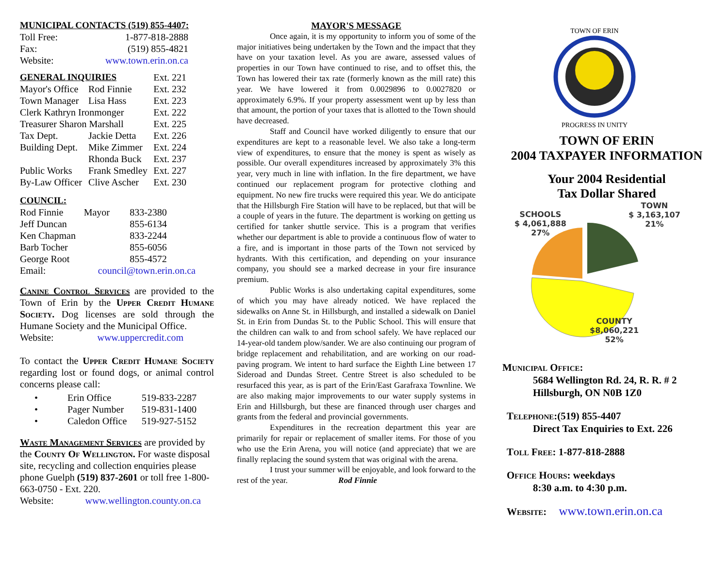MUNICIPAL CONTACTS (519) 855-4407:
| Toll Free: | 1-877-818-2888 |
| Fax: | (519) 855-4821 |
| Website: | www.town.erin.on.ca |
| GENERAL INQUIRIES | | Ext. 221 |
| Mayor's Office | Rod Finnie | Ext. 232 |
| Town Manager | Lisa Hass | Ext. 223 |
| Clerk Kathryn Ironmonger | | Ext. 222 |
| Treasurer Sharon Marshall | | Ext. 225 |
| Tax Dept. | Jackie Detta | Ext. 226 |
| Building Dept. | Mike Zimmer | Ext. 224 |
| | Rhonda Buck | Ext. 237 |
| Public Works | Frank Smedley | Ext. 227 |
| By-Law Officer | Clive Ascher | Ext. 230 |
COUNCIL:
| Rod Finnie | Mayor | 833-2380 |
| Jeff Duncan | | 855-6134 |
| Ken Chapman | | 833-2244 |
| Barb Tocher | | 855-6056 |
| George Root | | 855-4572 |
| Email: | council@town.erin.on.ca | |
Canine Control Services are provided to the Town of Erin by the Upper Credit Humane Society. Dog licenses are sold through the Humane Society and the Municipal Office.
Website: www.uppercredit.com
To contact the Upper Credit Humane Society regarding lost or found dogs, or animal control concerns please call:
| • | Erin Office | 519-833-2287 |
| • | Pager Number | 519-831-1400 |
| • | Caledon Office | 519-927-5152 |
Waste Management Services are provided by the County Of Wellington. For waste disposal site, recycling and collection enquiries please phone Guelph (519) 837-2601 or toll free 1-800-663-0750 - Ext. 220.
Website: www.wellington.county.on.ca
MAYOR'S MESSAGE
Once again, it is my opportunity to inform you of some of the major initiatives being undertaken by the Town and the impact that they have on your taxation level. As you are aware, assessed values of properties in our Town have continued to rise, and to offset this, the Town has lowered their tax rate (formerly known as the mill rate) this year. We have lowered it from 0.0029896 to 0.0027820 or approximately 6.9%. If your property assessment went up by less than that amount, the portion of your taxes that is allotted to the Town should have decreased.
Staff and Council have worked diligently to ensure that our expenditures are kept to a reasonable level. We also take a long-term view of expenditures, to ensure that the money is spent as wisely as possible. Our overall expenditures increased by approximately 3% this year, very much in line with inflation. In the fire department, we have continued our replacement program for protective clothing and equipment. No new fire trucks were required this year. We do anticipate that the Hillsburgh Fire Station will have to be replaced, but that will be a couple of years in the future. The department is working on getting us certified for tanker shuttle service. This is a program that verifies whether our department is able to provide a continuous flow of water to a fire, and is important in those parts of the Town not serviced by hydrants. With this certification, and depending on your insurance company, you should see a marked decrease in your fire insurance premium.
Public Works is also undertaking capital expenditures, some of which you may have already noticed. We have replaced the sidewalks on Anne St. in Hillsburgh, and installed a sidewalk on Daniel St. in Erin from Dundas St. to the Public School. This will ensure that the children can walk to and from school safely. We have replaced our 14-year-old tandem plow/sander. We are also continuing our program of bridge replacement and rehabilitation, and are working on our road-paving program. We intent to hard surface the Eighth Line between 17 Sideroad and Dundas Street. Centre Street is also scheduled to be resurfaced this year, as is part of the Erin/East Garafraxa Townline. We are also making major improvements to our water supply systems in Erin and Hillsburgh, but these are financed through user charges and grants from the federal and provincial governments.
Expenditures in the recreation department this year are primarily for repair or replacement of smaller items. For those of you who use the Erin Arena, you will notice (and appreciate) that we are finally replacing the sound system that was original with the arena.
I trust your summer will be enjoyable, and look forward to the rest of the year. Rod Finnie
TOWN OF ERIN
PROGRESS IN UNITY
TOWN OF ERIN
2004 TAXPAYER INFORMATION
Your 2004 Residential
Tax Dollar Shared
TOWN
$ 3,163,107
21%
SCHOOLS
$ 4,061,888
27%
COUNTY
$8,060,221
52%
Municipal Office:
5684 Wellington Rd. 24, R. R. # 2
Hillsburgh, ON N0B 1Z0
Telephone:(519) 855-4407
Direct Tax Enquiries to Ext. 226
Toll Free: 1-877-818-2888
Office Hours: weekdays
8:30 a.m. to 4:30 p.m.
Website: www.town.erin.on.ca